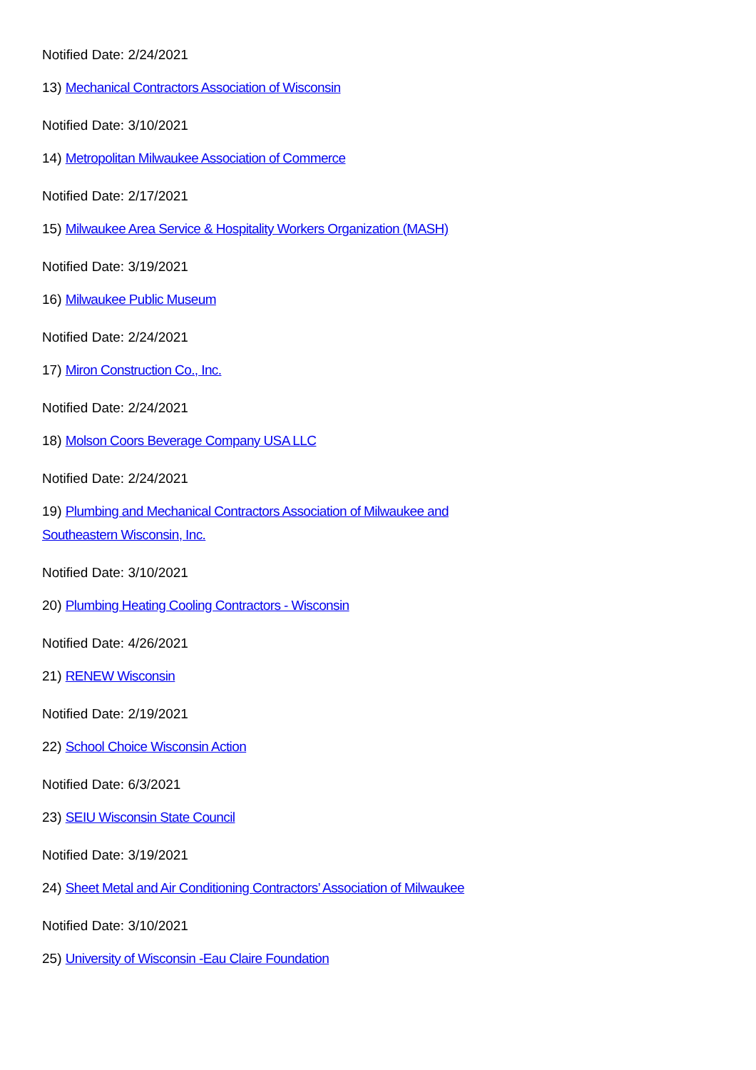Notified Date: 2/24/2021
13) Mechanical Contractors Association of Wisconsin
Notified Date: 3/10/2021
14) Metropolitan Milwaukee Association of Commerce
Notified Date: 2/17/2021
15) Milwaukee Area Service & Hospitality Workers Organization (MASH)
Notified Date: 3/19/2021
16) Milwaukee Public Museum
Notified Date: 2/24/2021
17) Miron Construction Co., Inc.
Notified Date: 2/24/2021
18) Molson Coors Beverage Company USA LLC
Notified Date: 2/24/2021
19) Plumbing and Mechanical Contractors Association of Milwaukee and Southeastern Wisconsin, Inc.
Notified Date: 3/10/2021
20) Plumbing Heating Cooling Contractors - Wisconsin
Notified Date: 4/26/2021
21) RENEW Wisconsin
Notified Date: 2/19/2021
22) School Choice Wisconsin Action
Notified Date: 6/3/2021
23) SEIU Wisconsin State Council
Notified Date: 3/19/2021
24) Sheet Metal and Air Conditioning Contractors’ Association of Milwaukee
Notified Date: 3/10/2021
25) University of Wisconsin -Eau Claire Foundation